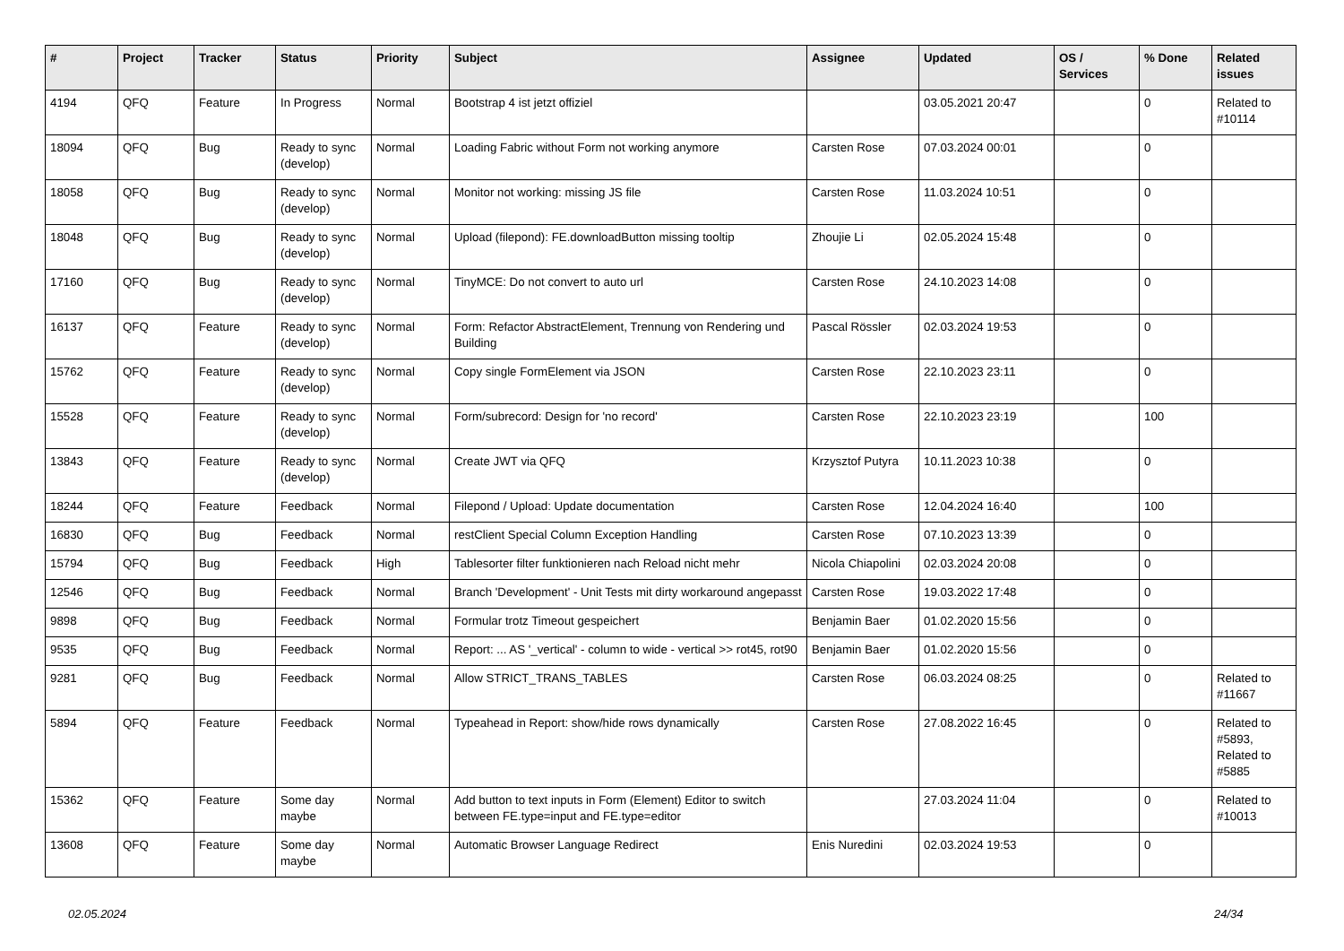| # | Project | Tracker | Status | Priority | Subject | Assignee | Updated | OS / Services | % Done | Related issues |
| --- | --- | --- | --- | --- | --- | --- | --- | --- | --- | --- |
| 4194 | QFQ | Feature | In Progress | Normal | Bootstrap 4 ist jetzt offiziel | | 03.05.2021 20:47 | | 0 | Related to #10114 |
| 18094 | QFQ | Bug | Ready to sync (develop) | Normal | Loading Fabric without Form not working anymore | Carsten Rose | 07.03.2024 00:01 | | 0 | |
| 18058 | QFQ | Bug | Ready to sync (develop) | Normal | Monitor not working: missing JS file | Carsten Rose | 11.03.2024 10:51 | | 0 | |
| 18048 | QFQ | Bug | Ready to sync (develop) | Normal | Upload (filepond): FE.downloadButton missing tooltip | Zhoujie Li | 02.05.2024 15:48 | | 0 | |
| 17160 | QFQ | Bug | Ready to sync (develop) | Normal | TinyMCE: Do not convert to auto url | Carsten Rose | 24.10.2023 14:08 | | 0 | |
| 16137 | QFQ | Feature | Ready to sync (develop) | Normal | Form: Refactor AbstractElement, Trennung von Rendering und Building | Pascal Rössler | 02.03.2024 19:53 | | 0 | |
| 15762 | QFQ | Feature | Ready to sync (develop) | Normal | Copy single FormElement via JSON | Carsten Rose | 22.10.2023 23:11 | | 0 | |
| 15528 | QFQ | Feature | Ready to sync (develop) | Normal | Form/subrecord: Design for 'no record' | Carsten Rose | 22.10.2023 23:19 | | 100 | |
| 13843 | QFQ | Feature | Ready to sync (develop) | Normal | Create JWT via QFQ | Krzysztof Putyra | 10.11.2023 10:38 | | 0 | |
| 18244 | QFQ | Feature | Feedback | Normal | Filepond / Upload: Update documentation | Carsten Rose | 12.04.2024 16:40 | | 100 | |
| 16830 | QFQ | Bug | Feedback | Normal | restClient Special Column Exception Handling | Carsten Rose | 07.10.2023 13:39 | | 0 | |
| 15794 | QFQ | Bug | Feedback | High | Tablesorter filter funktionieren nach Reload nicht mehr | Nicola Chiapolini | 02.03.2024 20:08 | | 0 | |
| 12546 | QFQ | Bug | Feedback | Normal | Branch 'Development' - Unit Tests mit dirty workaround angepasst | Carsten Rose | 19.03.2022 17:48 | | 0 | |
| 9898 | QFQ | Bug | Feedback | Normal | Formular trotz Timeout gespeichert | Benjamin Baer | 01.02.2020 15:56 | | 0 | |
| 9535 | QFQ | Bug | Feedback | Normal | Report: ... AS '_vertical' - column to wide - vertical >> rot45, rot90 | Benjamin Baer | 01.02.2020 15:56 | | 0 | |
| 9281 | QFQ | Bug | Feedback | Normal | Allow STRICT_TRANS_TABLES | Carsten Rose | 06.03.2024 08:25 | | 0 | Related to #11667 |
| 5894 | QFQ | Feature | Feedback | Normal | Typeahead in Report: show/hide rows dynamically | Carsten Rose | 27.08.2022 16:45 | | 0 | Related to #5893, Related to #5885 |
| 15362 | QFQ | Feature | Some day maybe | Normal | Add button to text inputs in Form (Element) Editor to switch between FE.type=input and FE.type=editor | | 27.03.2024 11:04 | | 0 | Related to #10013 |
| 13608 | QFQ | Feature | Some day maybe | Normal | Automatic Browser Language Redirect | Enis Nuredini | 02.03.2024 19:53 | | 0 | |
02.05.2024 24/34